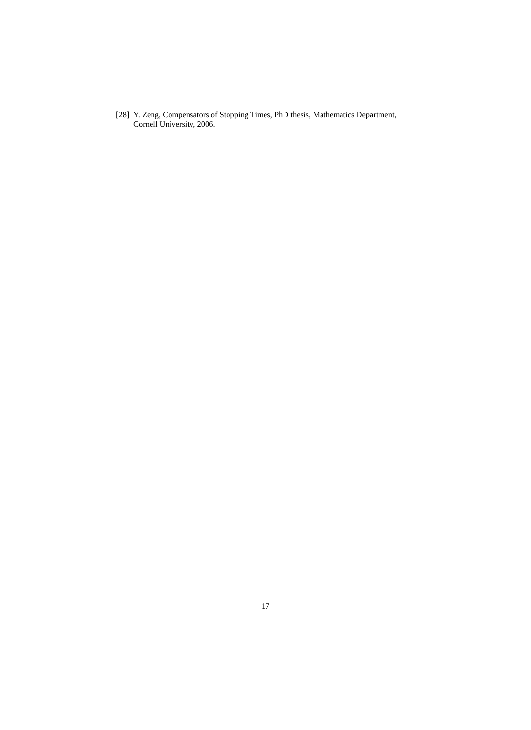[28] Y. Zeng, Compensators of Stopping Times, PhD thesis, Mathematics Department, Cornell University, 2006.
17